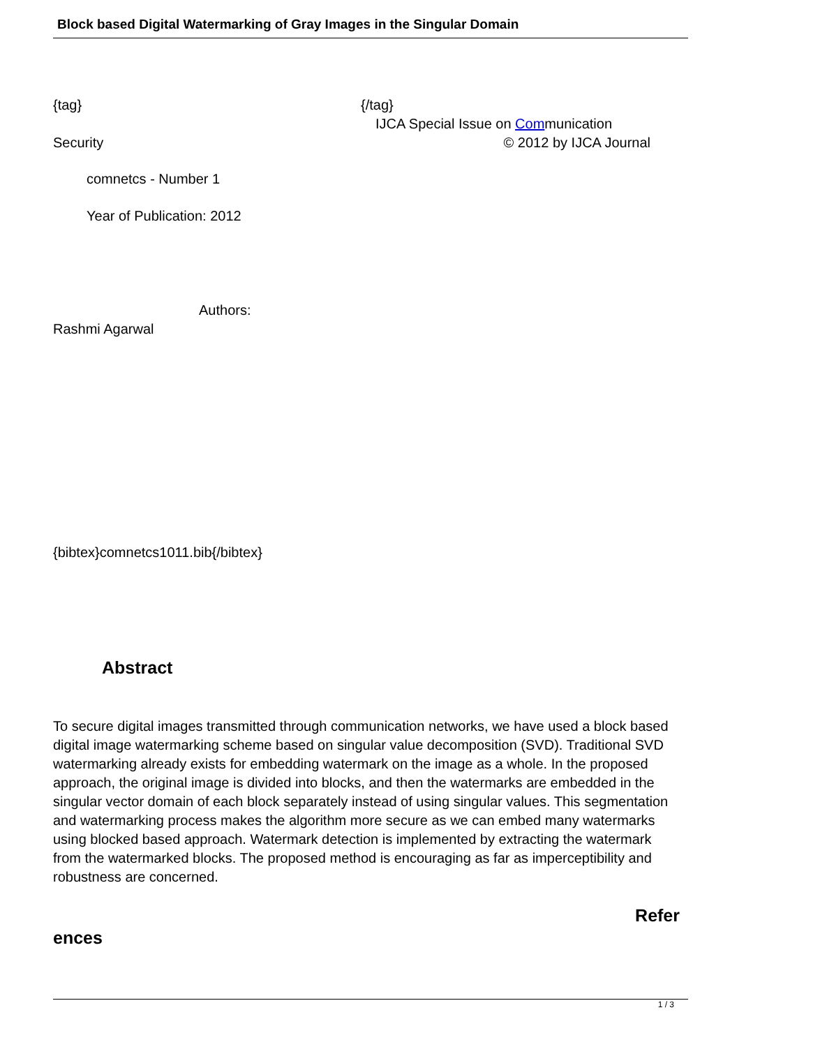Block based Digital Watermarking of Gray Images in the Singular Domain
{tag} {/tag}
IJCA Special Issue on Communication
Security © 2012 by IJCA Journal
comnetcs - Number 1
Year of Publication: 2012
Authors:
Rashmi Agarwal
{bibtex}comnetcs1011.bib{/bibtex}
Abstract
To secure digital images transmitted through communication networks, we have used a block based digital image watermarking scheme based on singular value decomposition (SVD). Traditional SVD watermarking already exists for embedding watermark on the image as a whole. In the proposed approach, the original image is divided into blocks, and then the watermarks are embedded in the singular vector domain of each block separately instead of using singular values. This segmentation and watermarking process makes the algorithm more secure as we can embed many watermarks using blocked based approach. Watermark detection is implemented by extracting the watermark from the watermarked blocks. The proposed method is encouraging as far as imperceptibility and robustness are concerned.
Refer
ences
1 / 3